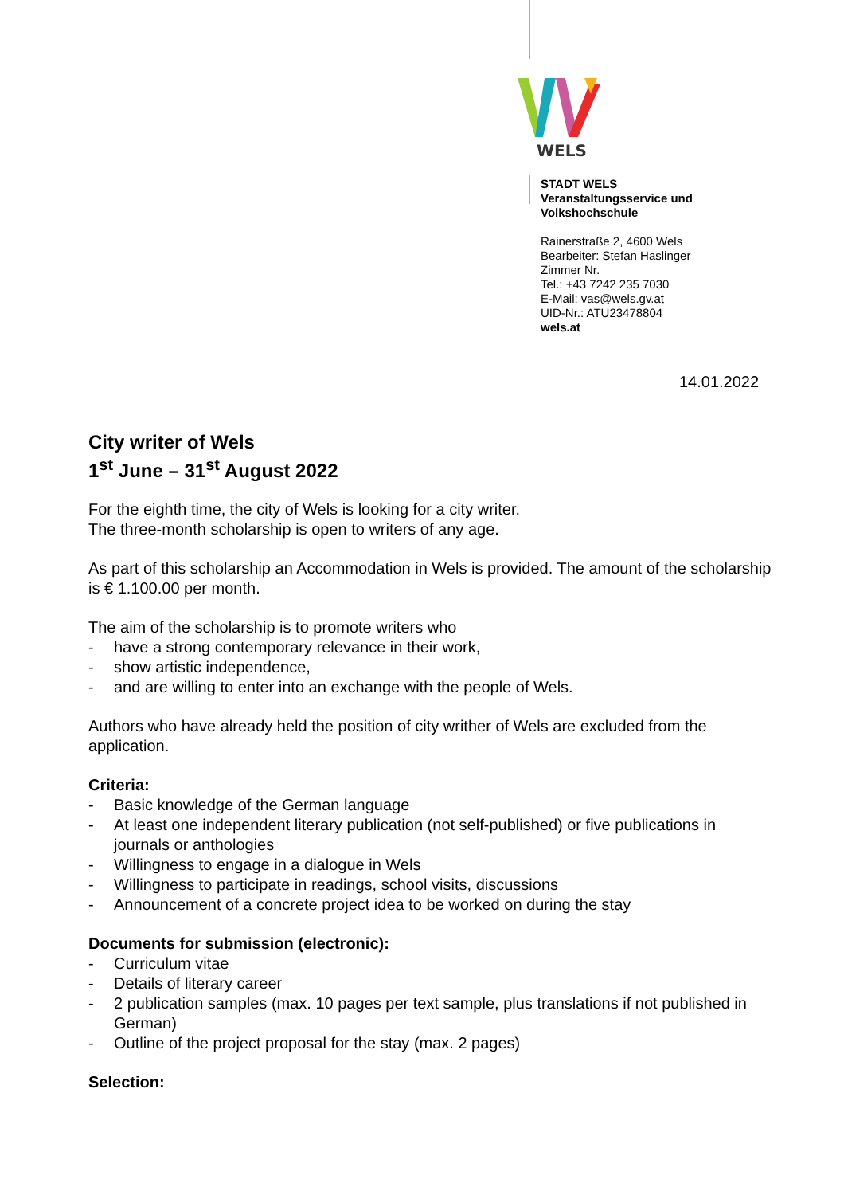WELS
STADT WELS
Veranstaltungsservice und
Volkshochschule
Rainerstraße 2, 4600 Wels
Bearbeiter: Stefan Haslinger
Zimmer Nr.
Tel.: +43 7242 235 7030
E-Mail: vas@wels.gv.at
UID-Nr.: ATU23478804
wels.at
14.01.2022
City writer of Wels
1<sup>st</sup> June – 31<sup>st</sup> August 2022
For the eighth time, the city of Wels is looking for a city writer.
The three-month scholarship is open to writers of any age.
As part of this scholarship an Accommodation in Wels is provided. The amount of the scholarship is € 1.100.00 per month.
The aim of the scholarship is to promote writers who
- have a strong contemporary relevance in their work,
- show artistic independence,
- and are willing to enter into an exchange with the people of Wels.
Authors who have already held the position of city writher of Wels are excluded from the application.
Criteria:
- Basic knowledge of the German language
- At least one independent literary publication (not self-published) or five publications in journals or anthologies
- Willingness to engage in a dialogue in Wels
- Willingness to participate in readings, school visits, discussions
- Announcement of a concrete project idea to be worked on during the stay
Documents for submission (electronic):
- Curriculum vitae
- Details of literary career
- 2 publication samples (max. 10 pages per text sample, plus translations if not published in German)
- Outline of the project proposal for the stay (max. 2 pages)
Selection: